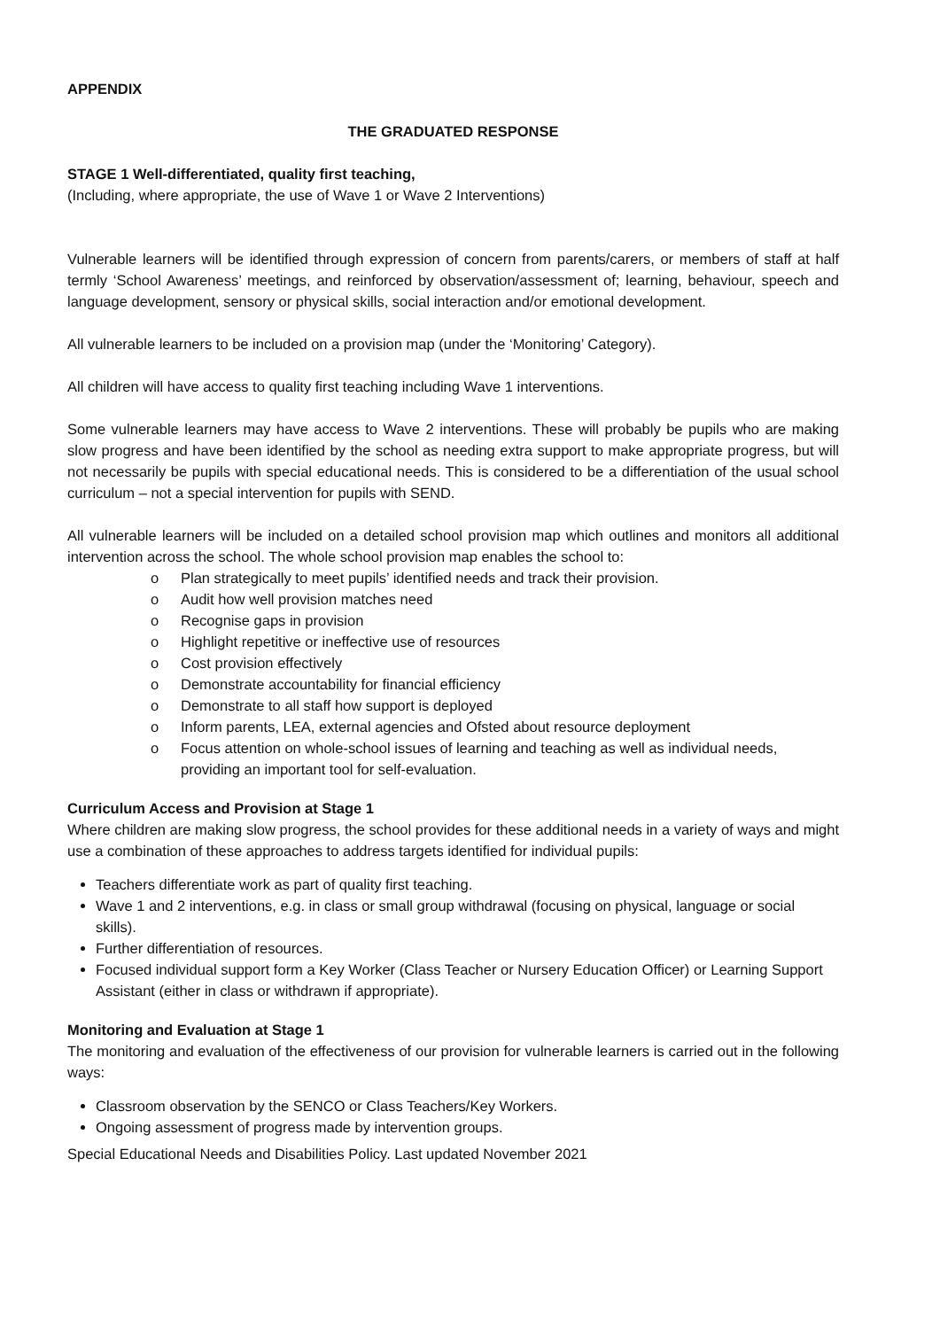APPENDIX
THE GRADUATED RESPONSE
STAGE 1 Well-differentiated, quality first teaching,
(Including, where appropriate, the use of Wave 1 or Wave 2 Interventions)
Vulnerable learners will be identified through expression of concern from parents/carers, or members of staff at half termly ‘School Awareness’ meetings, and reinforced by observation/assessment of; learning, behaviour, speech and language development, sensory or physical skills, social interaction and/or emotional development.
All vulnerable learners to be included on a provision map (under the ‘Monitoring’ Category).
All children will have access to quality first teaching including Wave 1 interventions.
Some vulnerable learners may have access to Wave 2 interventions. These will probably be pupils who are making slow progress and have been identified by the school as needing extra support to make appropriate progress, but will not necessarily be pupils with special educational needs. This is considered to be a differentiation of the usual school curriculum – not a special intervention for pupils with SEND.
All vulnerable learners will be included on a detailed school provision map which outlines and monitors all additional intervention across the school. The whole school provision map enables the school to:
o Plan strategically to meet pupils’ identified needs and track their provision.
o Audit how well provision matches need
o Recognise gaps in provision
o Highlight repetitive or ineffective use of resources
o Cost provision effectively
o Demonstrate accountability for financial efficiency
o Demonstrate to all staff how support is deployed
o Inform parents, LEA, external agencies and Ofsted about resource deployment
o Focus attention on whole-school issues of learning and teaching as well as individual needs, providing an important tool for self-evaluation.
Curriculum Access and Provision at Stage 1
Where children are making slow progress, the school provides for these additional needs in a variety of ways and might use a combination of these approaches to address targets identified for individual pupils:
Teachers differentiate work as part of quality first teaching.
Wave 1 and 2 interventions, e.g. in class or small group withdrawal (focusing on physical, language or social skills).
Further differentiation of resources.
Focused individual support form a Key Worker (Class Teacher or Nursery Education Officer) or Learning Support Assistant (either in class or withdrawn if appropriate).
Monitoring and Evaluation at Stage 1
The monitoring and evaluation of the effectiveness of our provision for vulnerable learners is carried out in the following ways:
Classroom observation by the SENCO or Class Teachers/Key Workers.
Ongoing assessment of progress made by intervention groups.
Special Educational Needs and Disabilities Policy. Last updated November 2021